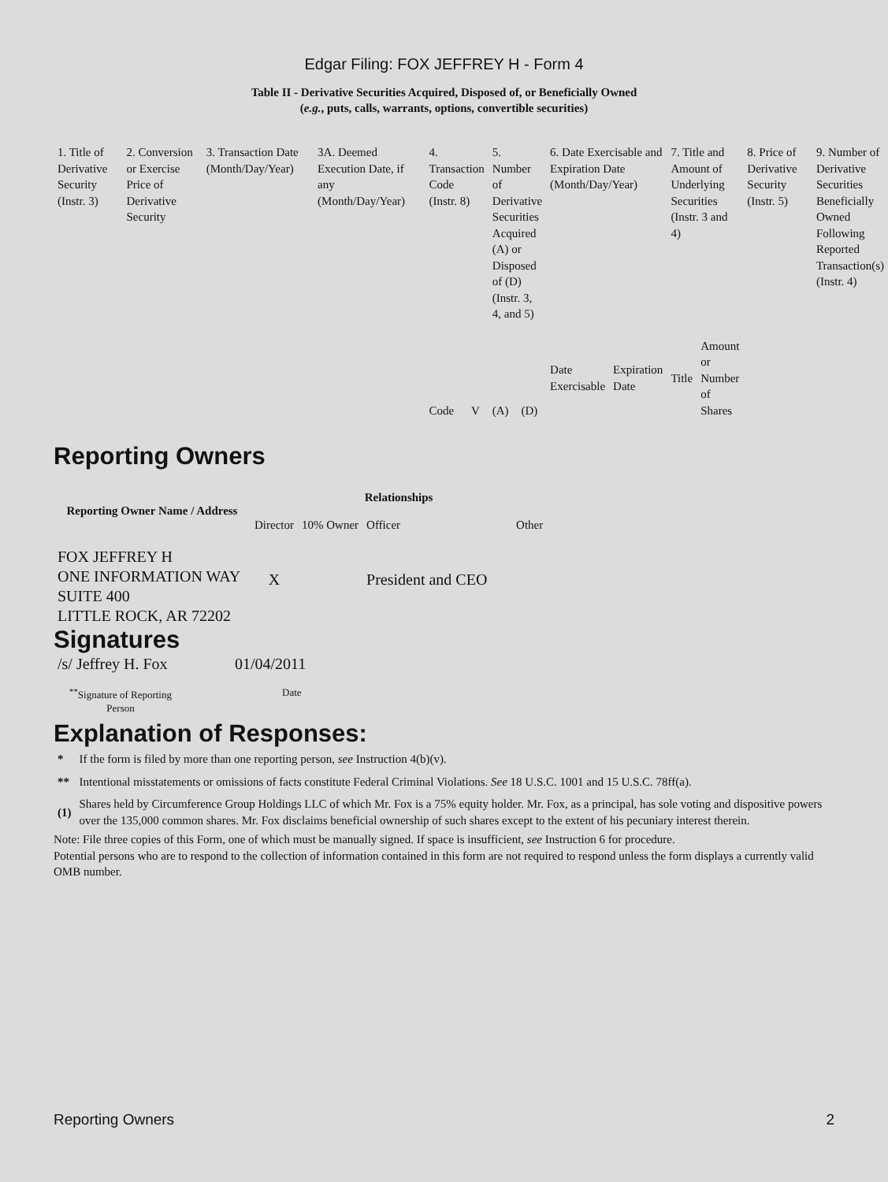Edgar Filing: FOX JEFFREY H - Form 4
Table II - Derivative Securities Acquired, Disposed of, or Beneficially Owned
(e.g., puts, calls, warrants, options, convertible securities)
| 1. Title of Derivative Security (Instr. 3) | 2. Conversion or Exercise Price of Derivative Security | 3. Transaction Date (Month/Day/Year) | 3A. Deemed Execution Date, if any (Month/Day/Year) | 4. Transaction Code (Instr. 8) | | 5. Number of Derivative Securities Acquired (A) or Disposed of (D) (Instr. 3, 4, and 5) | | 6. Date Exercisable and Expiration Date (Month/Day/Year) | | 7. Title and Amount of Underlying Securities (Instr. 3 and 4) | | 8. Price of Derivative Security (Instr. 5) | 9. Number of Derivative Securities Beneficially Owned Following Reported Transaction(s) (Instr. 4) |
| | | | | Code | V | (A) | (D) | Date Exercisable | Expiration Date | Title | Amount or Number of Shares | | |
Reporting Owners
| Reporting Owner Name / Address | Relationships | | | |
| --- | --- | --- | --- | --- |
| | Director | 10% Owner | Officer | Other |
| FOX JEFFREY H ONE INFORMATION WAY SUITE 400 LITTLE ROCK, AR 72202 | X | | President and CEO | |
Signatures
| /s/ Jeffrey H. Fox | 01/04/2011 |
| <sup>**</sup> Signature of Reporting Person | Date |
Explanation of Responses:
| * | If the form is filed by more than one reporting person, see Instruction 4(b)(v). |
| ** | Intentional misstatements or omissions of facts constitute Federal Criminal Violations. See 18 U.S.C. 1001 and 15 U.S.C. 78ff(a). |
| (1) | Shares held by Circumference Group Holdings LLC of which Mr. Fox is a 75% equity holder. Mr. Fox, as a principal, has sole voting and dispositive powers over the 135,000 common shares. Mr. Fox disclaims beneficial ownership of such shares except to the extent of his pecuniary interest therein. |
Note: File three copies of this Form, one of which must be manually signed. If space is insufficient, see Instruction 6 for procedure.
Potential persons who are to respond to the collection of information contained in this form are not required to respond unless the form displays a currently valid OMB number.
Reporting Owners 2